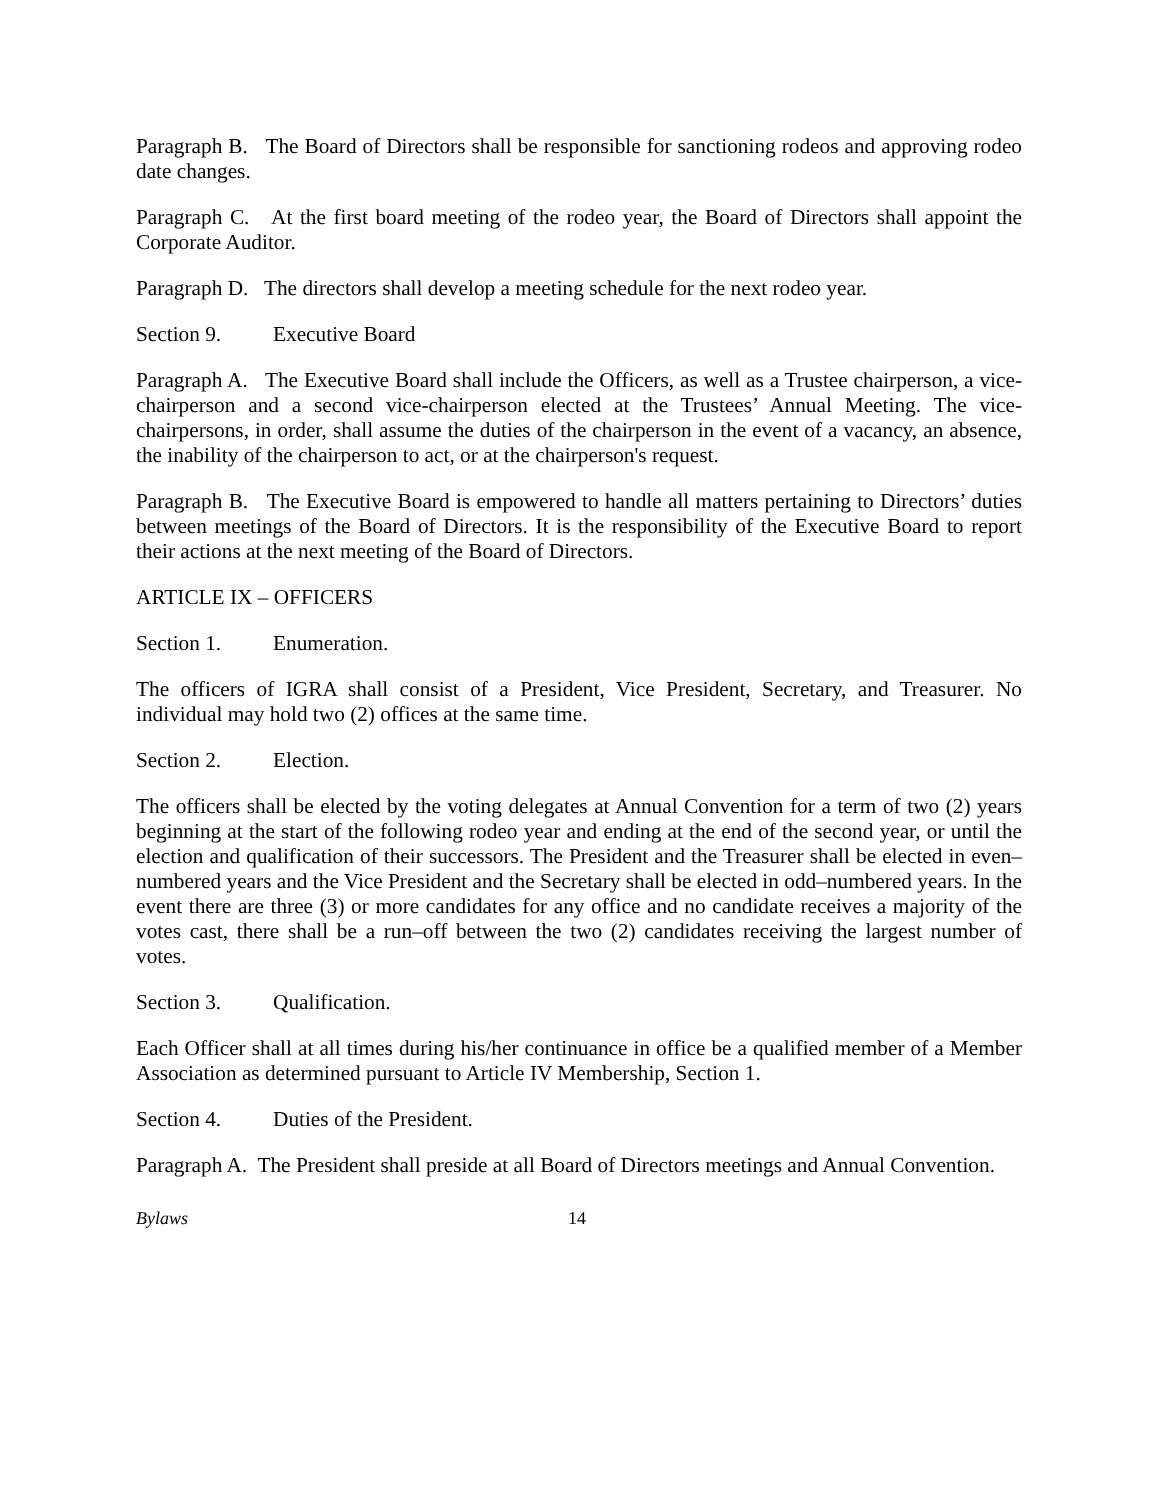Paragraph B. The Board of Directors shall be responsible for sanctioning rodeos and approving rodeo date changes.
Paragraph C. At the first board meeting of the rodeo year, the Board of Directors shall appoint the Corporate Auditor.
Paragraph D. The directors shall develop a meeting schedule for the next rodeo year.
Section 9. Executive Board
Paragraph A. The Executive Board shall include the Officers, as well as a Trustee chairperson, a vice-chairperson and a second vice-chairperson elected at the Trustees’ Annual Meeting. The vice-chairpersons, in order, shall assume the duties of the chairperson in the event of a vacancy, an absence, the inability of the chairperson to act, or at the chairperson's request.
Paragraph B. The Executive Board is empowered to handle all matters pertaining to Directors’ duties between meetings of the Board of Directors. It is the responsibility of the Executive Board to report their actions at the next meeting of the Board of Directors.
ARTICLE IX – OFFICERS
Section 1. Enumeration.
The officers of IGRA shall consist of a President, Vice President, Secretary, and Treasurer. No individual may hold two (2) offices at the same time.
Section 2. Election.
The officers shall be elected by the voting delegates at Annual Convention for a term of two (2) years beginning at the start of the following rodeo year and ending at the end of the second year, or until the election and qualification of their successors. The President and the Treasurer shall be elected in even–numbered years and the Vice President and the Secretary shall be elected in odd–numbered years. In the event there are three (3) or more candidates for any office and no candidate receives a majority of the votes cast, there shall be a run–off between the two (2) candidates receiving the largest number of votes.
Section 3. Qualification.
Each Officer shall at all times during his/her continuance in office be a qualified member of a Member Association as determined pursuant to Article IV Membership, Section 1.
Section 4. Duties of the President.
Paragraph A. The President shall preside at all Board of Directors meetings and Annual Convention.
Bylaws 14